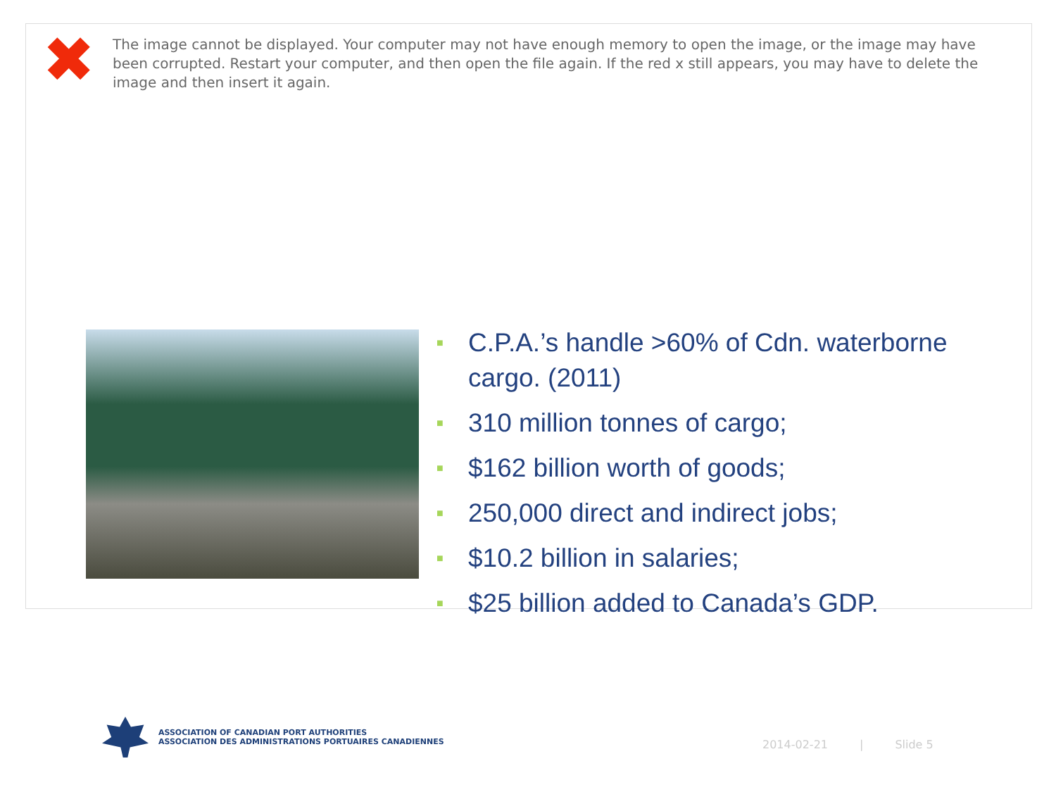✖
The image cannot be displayed. Your computer may not have enough memory to open the image, or the image may have been corrupted. Restart your computer, and then open the file again. If the red x still appears, you may have to delete the image and then insert it again.
■ C.P.A.’s handle >60% of Cdn. waterborne cargo. (2011)
■ 310 million tonnes of cargo;
■ $162 billion worth of goods;
■ 250,000 direct and indirect jobs;
■ $10.2 billion in salaries;
■ $25 billion added to Canada’s GDP.
ASSOCIATION OF CANADIAN PORT AUTHORITIES
ASSOCIATION DES ADMINISTRATIONS PORTUAIRES CANADIENNES
2014-02-21 | Slide 5